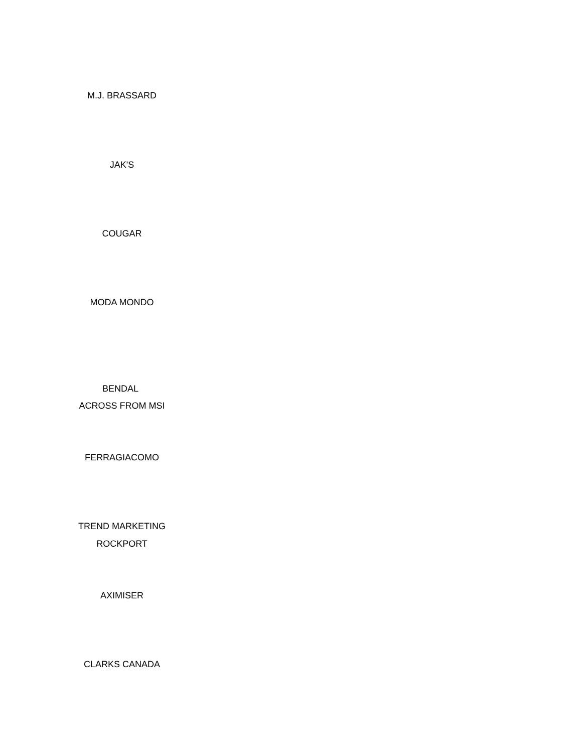M.J. BRASSARD
JAK'S
COUGAR
MODA MONDO
BENDAL
ACROSS FROM MSI
FERRAGIACOMO
TREND MARKETING
ROCKPORT
AXIMISER
CLARKS CANADA